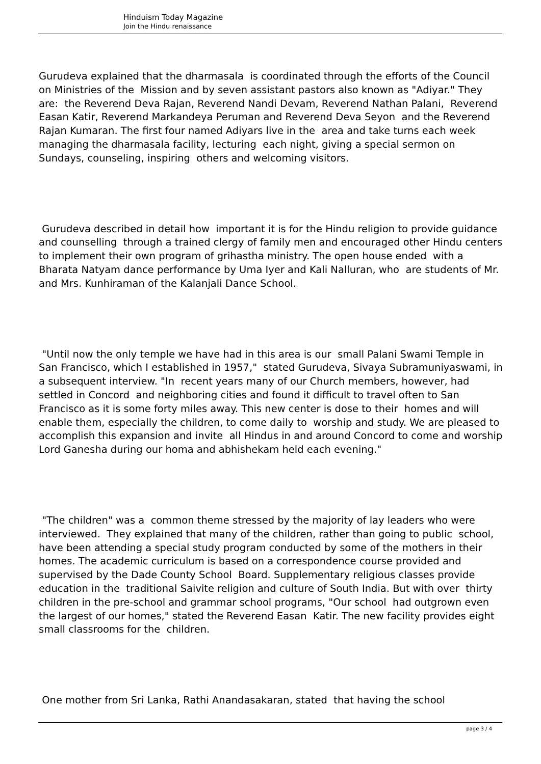Hinduism Today Magazine
Join the Hindu renaissance
Gurudeva explained that the dharmasala is coordinated through the efforts of the Council on Ministries of the Mission and by seven assistant pastors also known as "Adiyar." They are: the Reverend Deva Rajan, Reverend Nandi Devam, Reverend Nathan Palani, Reverend Easan Katir, Reverend Markandeya Peruman and Reverend Deva Seyon and the Reverend Rajan Kumaran. The first four named Adiyars live in the area and take turns each week managing the dharmasala facility, lecturing each night, giving a special sermon on Sundays, counseling, inspiring others and welcoming visitors.
Gurudeva described in detail how important it is for the Hindu religion to provide guidance and counselling through a trained clergy of family men and encouraged other Hindu centers to implement their own program of grihastha ministry. The open house ended with a Bharata Natyam dance performance by Uma Iyer and Kali Nalluran, who are students of Mr. and Mrs. Kunhiraman of the Kalanjali Dance School.
"Until now the only temple we have had in this area is our small Palani Swami Temple in San Francisco, which I established in 1957," stated Gurudeva, Sivaya Subramuniyaswami, in a subsequent interview. "In recent years many of our Church members, however, had settled in Concord and neighboring cities and found it difficult to travel often to San Francisco as it is some forty miles away. This new center is dose to their homes and will enable them, especially the children, to come daily to worship and study. We are pleased to accomplish this expansion and invite all Hindus in and around Concord to come and worship Lord Ganesha during our homa and abhishekam held each evening."
"The children" was a common theme stressed by the majority of lay leaders who were interviewed. They explained that many of the children, rather than going to public school, have been attending a special study program conducted by some of the mothers in their homes. The academic curriculum is based on a correspondence course provided and supervised by the Dade County School Board. Supplementary religious classes provide education in the traditional Saivite religion and culture of South India. But with over thirty children in the pre-school and grammar school programs, "Our school had outgrown even the largest of our homes," stated the Reverend Easan Katir. The new facility provides eight small classrooms for the children.
One mother from Sri Lanka, Rathi Anandasakaran, stated that having the school
page 3 / 4